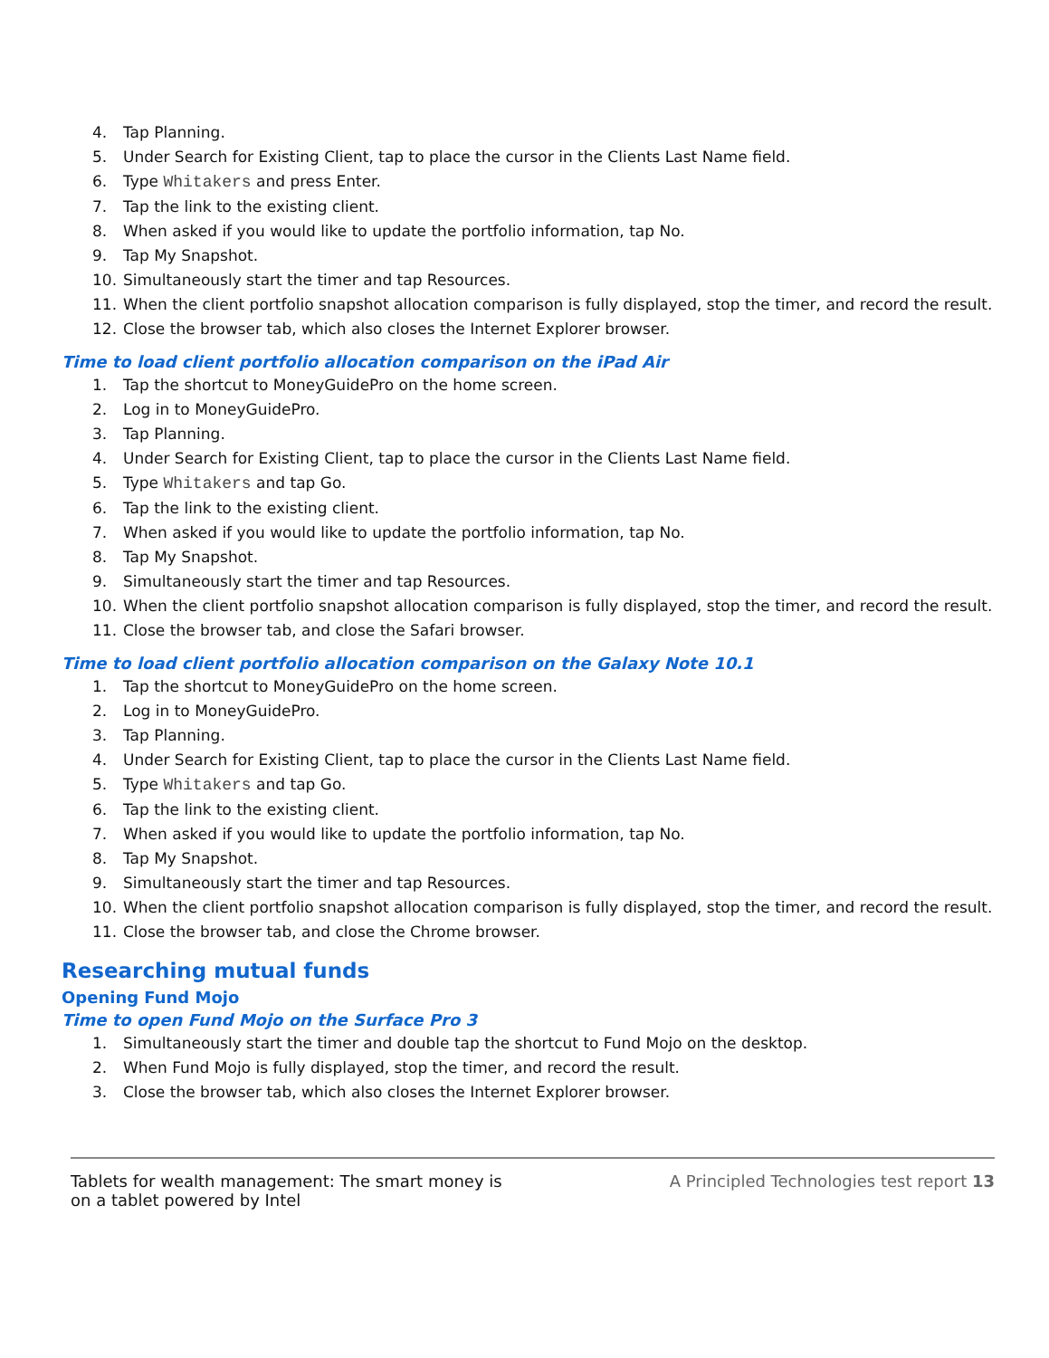4. Tap Planning.
5. Under Search for Existing Client, tap to place the cursor in the Clients Last Name field.
6. Type Whitakers and press Enter.
7. Tap the link to the existing client.
8. When asked if you would like to update the portfolio information, tap No.
9. Tap My Snapshot.
10. Simultaneously start the timer and tap Resources.
11. When the client portfolio snapshot allocation comparison is fully displayed, stop the timer, and record the result.
12. Close the browser tab, which also closes the Internet Explorer browser.
Time to load client portfolio allocation comparison on the iPad Air
1. Tap the shortcut to MoneyGuidePro on the home screen.
2. Log in to MoneyGuidePro.
3. Tap Planning.
4. Under Search for Existing Client, tap to place the cursor in the Clients Last Name field.
5. Type Whitakers and tap Go.
6. Tap the link to the existing client.
7. When asked if you would like to update the portfolio information, tap No.
8. Tap My Snapshot.
9. Simultaneously start the timer and tap Resources.
10. When the client portfolio snapshot allocation comparison is fully displayed, stop the timer, and record the result.
11. Close the browser tab, and close the Safari browser.
Time to load client portfolio allocation comparison on the Galaxy Note 10.1
1. Tap the shortcut to MoneyGuidePro on the home screen.
2. Log in to MoneyGuidePro.
3. Tap Planning.
4. Under Search for Existing Client, tap to place the cursor in the Clients Last Name field.
5. Type Whitakers and tap Go.
6. Tap the link to the existing client.
7. When asked if you would like to update the portfolio information, tap No.
8. Tap My Snapshot.
9. Simultaneously start the timer and tap Resources.
10. When the client portfolio snapshot allocation comparison is fully displayed, stop the timer, and record the result.
11. Close the browser tab, and close the Chrome browser.
Researching mutual funds
Opening Fund Mojo
Time to open Fund Mojo on the Surface Pro 3
1. Simultaneously start the timer and double tap the shortcut to Fund Mojo on the desktop.
2. When Fund Mojo is fully displayed, stop the timer, and record the result.
3. Close the browser tab, which also closes the Internet Explorer browser.
Tablets for wealth management: The smart money is on a tablet powered by Intel
A Principled Technologies test report 13